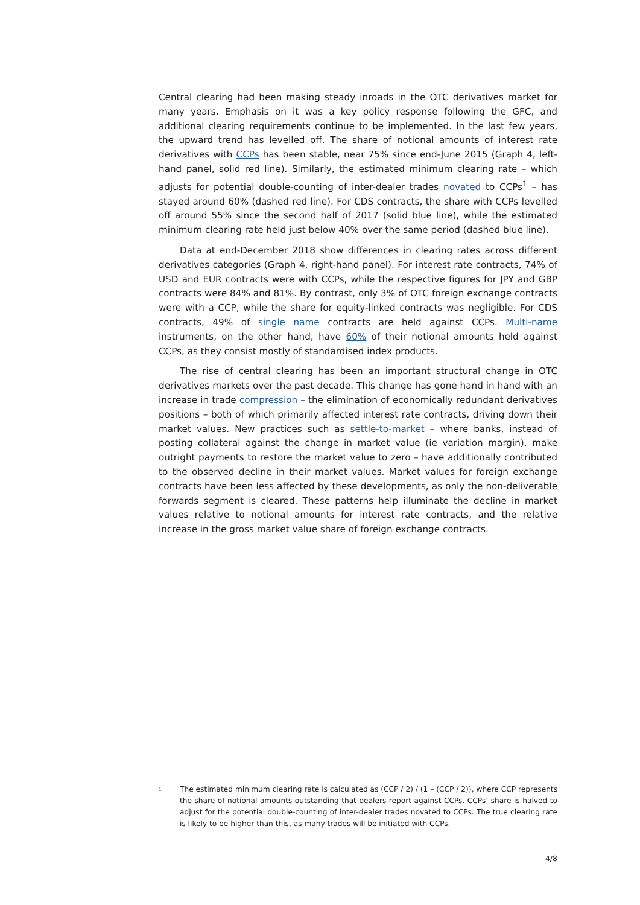Central clearing had been making steady inroads in the OTC derivatives market for many years. Emphasis on it was a key policy response following the GFC, and additional clearing requirements continue to be implemented. In the last few years, the upward trend has levelled off. The share of notional amounts of interest rate derivatives with CCPs has been stable, near 75% since end-June 2015 (Graph 4, left-hand panel, solid red line). Similarly, the estimated minimum clearing rate – which adjusts for potential double-counting of inter-dealer trades novated to CCPs<sup>1</sup> – has stayed around 60% (dashed red line). For CDS contracts, the share with CCPs levelled off around 55% since the second half of 2017 (solid blue line), while the estimated minimum clearing rate held just below 40% over the same period (dashed blue line).
Data at end-December 2018 show differences in clearing rates across different derivatives categories (Graph 4, right-hand panel). For interest rate contracts, 74% of USD and EUR contracts were with CCPs, while the respective figures for JPY and GBP contracts were 84% and 81%. By contrast, only 3% of OTC foreign exchange contracts were with a CCP, while the share for equity-linked contracts was negligible. For CDS contracts, 49% of single name contracts are held against CCPs. Multi-name instruments, on the other hand, have 60% of their notional amounts held against CCPs, as they consist mostly of standardised index products.
The rise of central clearing has been an important structural change in OTC derivatives markets over the past decade. This change has gone hand in hand with an increase in trade compression – the elimination of economically redundant derivatives positions – both of which primarily affected interest rate contracts, driving down their market values. New practices such as settle-to-market – where banks, instead of posting collateral against the change in market value (ie variation margin), make outright payments to restore the market value to zero – have additionally contributed to the observed decline in their market values. Market values for foreign exchange contracts have been less affected by these developments, as only the non-deliverable forwards segment is cleared. These patterns help illuminate the decline in market values relative to notional amounts for interest rate contracts, and the relative increase in the gross market value share of foreign exchange contracts.
<sup>1</sup> The estimated minimum clearing rate is calculated as (CCP / 2) / (1 – (CCP / 2)), where CCP represents the share of notional amounts outstanding that dealers report against CCPs. CCPs’ share is halved to adjust for the potential double-counting of inter-dealer trades novated to CCPs. The true clearing rate is likely to be higher than this, as many trades will be initiated with CCPs.
4/8